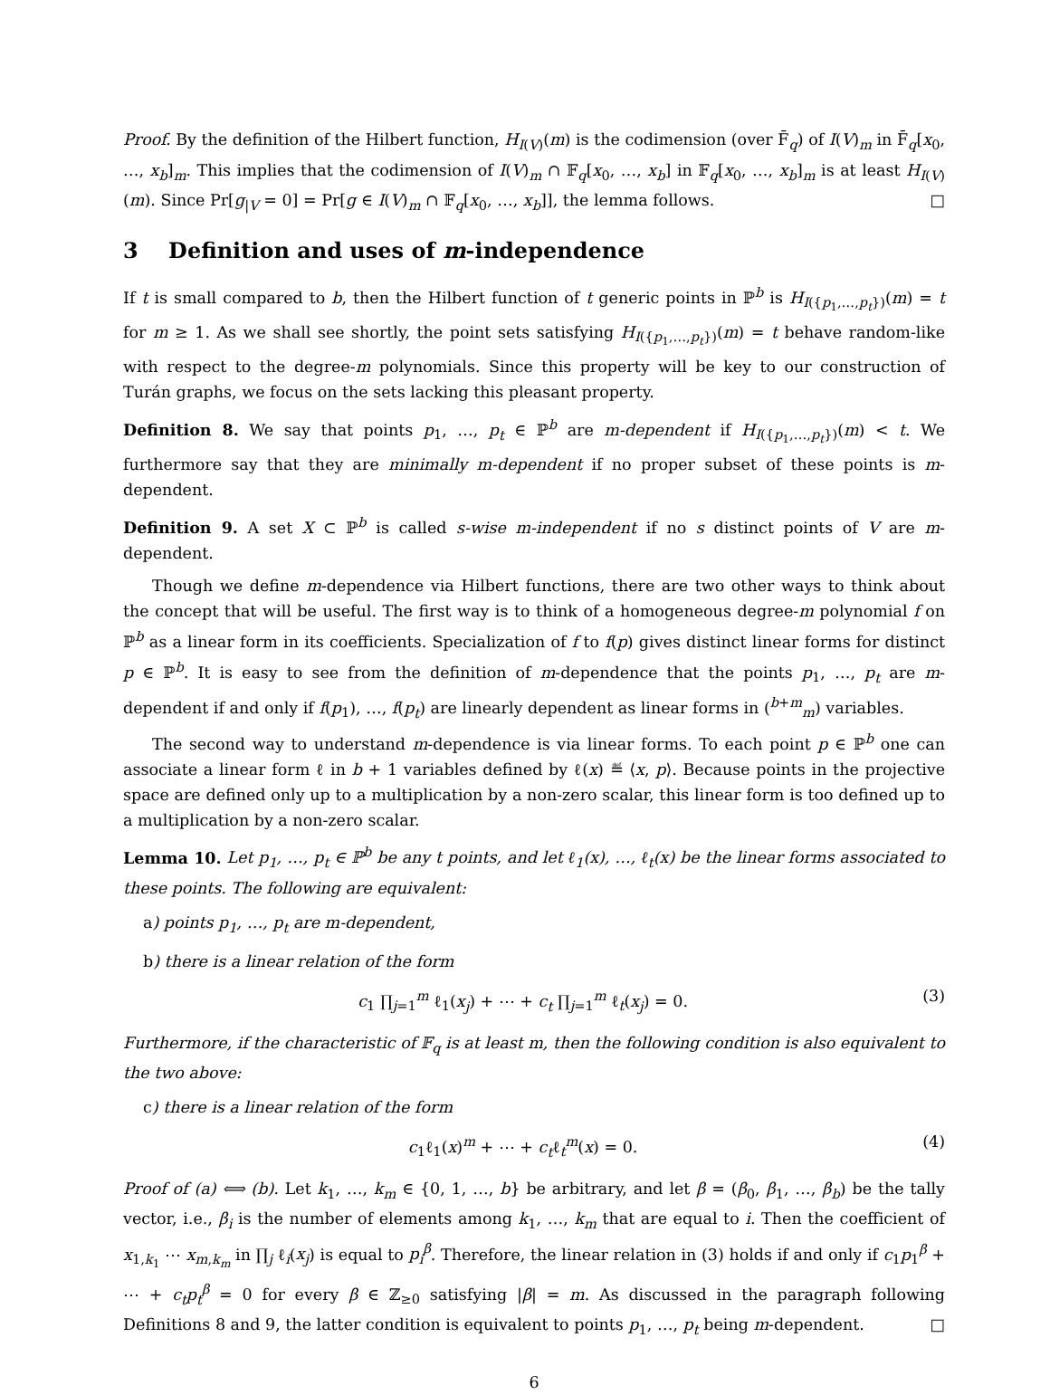Proof. By the definition of the Hilbert function, H<sub>I(V)</sub>(m) is the codimension (over F̄<sub>q</sub>) of I(V)<sub>m</sub> in F̄<sub>q</sub>[x<sub>0</sub>, …, x<sub>b</sub>]<sub>m</sub>. This implies that the codimension of I(V)<sub>m</sub> ∩ 𝔽<sub>q</sub>[x<sub>0</sub>, …, x<sub>b</sub>] in 𝔽<sub>q</sub>[x<sub>0</sub>, …, x<sub>b</sub>]<sub>m</sub> is at least H<sub>I(V)</sub>(m). Since Pr[g<sub>|V</sub> = 0] = Pr[g ∈ I(V)<sub>m</sub> ∩ 𝔽<sub>q</sub>[x<sub>0</sub>, …, x<sub>b</sub>]], the lemma follows. □
3 Definition and uses of m-independence
If t is small compared to b, then the Hilbert function of t generic points in ℙ<sup>b</sup> is H<sub>I({p<sub>1</sub>,…,p<sub>t</sub>})</sub>(m) = t for m ≥ 1. As we shall see shortly, the point sets satisfying H<sub>I({p<sub>1</sub>,…,p<sub>t</sub>})</sub>(m) = t behave random-like with respect to the degree-m polynomials. Since this property will be key to our construction of Turán graphs, we focus on the sets lacking this pleasant property.
Definition 8. We say that points p<sub>1</sub>, …, p<sub>t</sub> ∈ ℙ<sup>b</sup> are m-dependent if H<sub>I({p<sub>1</sub>,…,p<sub>t</sub>})</sub>(m) < t. We furthermore say that they are minimally m-dependent if no proper subset of these points is m-dependent.
Definition 9. A set X ⊂ ℙ<sup>b</sup> is called s-wise m-independent if no s distinct points of V are m-dependent.
Though we define m-dependence via Hilbert functions, there are two other ways to think about the concept that will be useful. The first way is to think of a homogeneous degree-m polynomial f on ℙ<sup>b</sup> as a linear form in its coefficients. Specialization of f to f(p) gives distinct linear forms for distinct p ∈ ℙ<sup>b</sup>. It is easy to see from the definition of m-dependence that the points p<sub>1</sub>, …, p<sub>t</sub> are m-dependent if and only if f(p<sub>1</sub>), …, f(p<sub>t</sub>) are linearly dependent as linear forms in (<sup>b+m</sup><sub>m</sub>) variables.
The second way to understand m-dependence is via linear forms. To each point p ∈ ℙ<sup>b</sup> one can associate a linear form ℓ in b + 1 variables defined by ℓ(x) ≝ ⟨x, p⟩. Because points in the projective space are defined only up to a multiplication by a non-zero scalar, this linear form is too defined up to a multiplication by a non-zero scalar.
Lemma 10. Let p<sub>1</sub>, …, p<sub>t</sub> ∈ ℙ<sup>b</sup> be any t points, and let ℓ<sub>1</sub>(x), …, ℓ<sub>t</sub>(x) be the linear forms associated to these points. The following are equivalent:
a) points p<sub>1</sub>, …, p<sub>t</sub> are m-dependent,
b) there is a linear relation of the form
c<sub>1</sub> ∏<sub>j=1</sub><sup>m</sup> ℓ<sub>1</sub>(x<sub>j</sub>) + ⋯ + c<sub>t</sub> ∏<sub>j=1</sub><sup>m</sup> ℓ<sub>t</sub>(x<sub>j</sub>) = 0. (3)
Furthermore, if the characteristic of 𝔽<sub>q</sub> is at least m, then the following condition is also equivalent to the two above:
c) there is a linear relation of the form
c<sub>1</sub>ℓ<sub>1</sub>(x)<sup>m</sup> + ⋯ + c<sub>t</sub>ℓ<sub>t</sub><sup>m</sup>(x) = 0. (4)
Proof of (a) ⟺ (b). Let k<sub>1</sub>, …, k<sub>m</sub> ∈ {0, 1, …, b} be arbitrary, and let β = (β<sub>0</sub>, β<sub>1</sub>, …, β<sub>b</sub>) be the tally vector, i.e., β<sub>i</sub> is the number of elements among k<sub>1</sub>, …, k<sub>m</sub> that are equal to i. Then the coefficient of x<sub>1,k<sub>1</sub></sub> ⋯ x<sub>m,k<sub>m</sub></sub> in ∏<sub>j</sub> ℓ<sub>i</sub>(x<sub>j</sub>) is equal to p<sub>i</sub><sup>β</sup>. Therefore, the linear relation in (3) holds if and only if c<sub>1</sub>p<sub>1</sub><sup>β</sup> + ⋯ + c<sub>t</sub>p<sub>t</sub><sup>β</sup> = 0 for every β ∈ ℤ<sub>≥0</sub> satisfying |β| = m. As discussed in the paragraph following Definitions 8 and 9, the latter condition is equivalent to points p<sub>1</sub>, …, p<sub>t</sub> being m-dependent. □
6